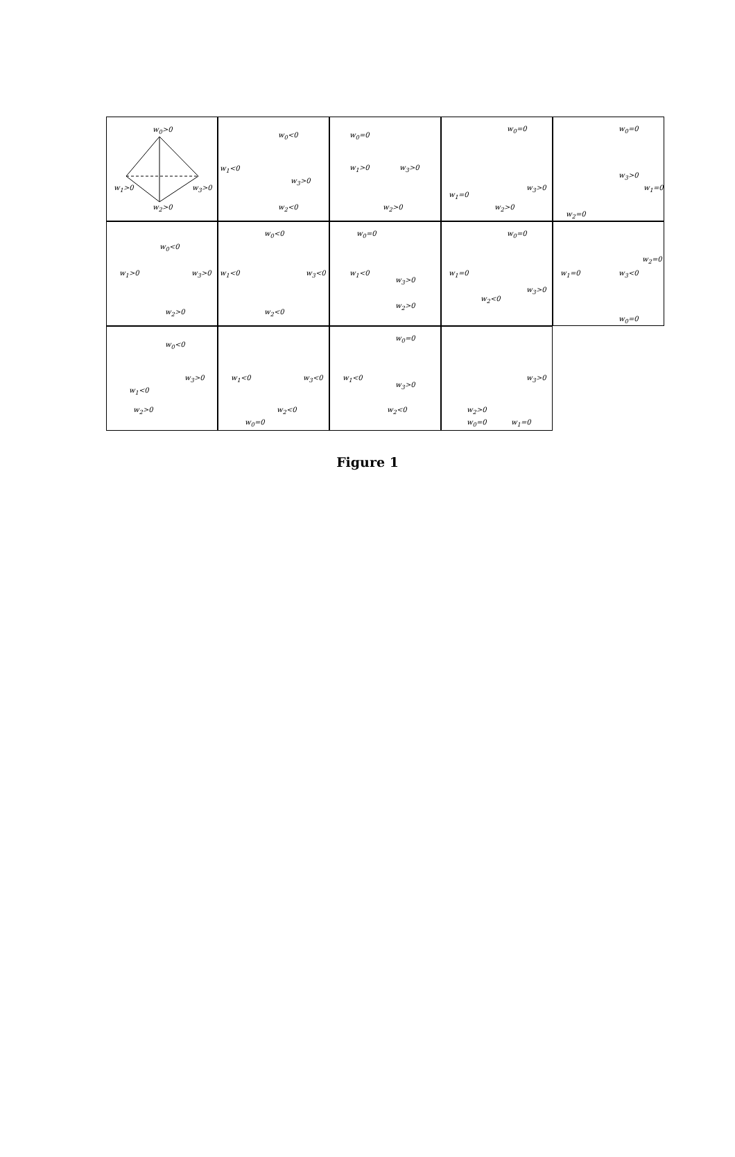w<sub>0</sub>>0
w<sub>1</sub>>0 w<sub>3</sub>>0
w<sub>2</sub>>0
w<sub>0</sub><0
w<sub>1</sub><0
w<sub>3</sub>>0
w<sub>2</sub><0
w<sub>0</sub>=0
w<sub>1</sub>>0 w<sub>3</sub>>0
w<sub>2</sub>>0
w<sub>0</sub>=0
w<sub>1</sub>=0
w<sub>3</sub>>0
w<sub>2</sub>>0
w<sub>0</sub>=0
w<sub>3</sub>>0
w<sub>1</sub>=0
w<sub>2</sub>=0
w<sub>0</sub><0
w<sub>1</sub>>0 w<sub>3</sub>>0
w<sub>2</sub>>0
w<sub>0</sub><0
w<sub>1</sub><0 w<sub>3</sub><0
w<sub>2</sub><0
w<sub>0</sub>=0
w<sub>1</sub><0
w<sub>3</sub>>0
w<sub>2</sub>>0
w<sub>0</sub>=0
w<sub>1</sub>=0
w<sub>3</sub>>0
w<sub>2</sub><0
w<sub>1</sub>=0 w<sub>3</sub><0
w<sub>2</sub>=0
w<sub>0</sub>=0
w<sub>0</sub><0
w<sub>1</sub><0
w<sub>3</sub>>0
w<sub>2</sub>>0
w<sub>1</sub><0 w<sub>3</sub><0
w<sub>2</sub><0
w<sub>0</sub>=0
w<sub>0</sub>=0
w<sub>1</sub><0
w<sub>3</sub>>0
w<sub>2</sub><0
w<sub>3</sub>>0
w<sub>2</sub>>0
w<sub>0</sub>=0 w<sub>1</sub>=0
Figure 1